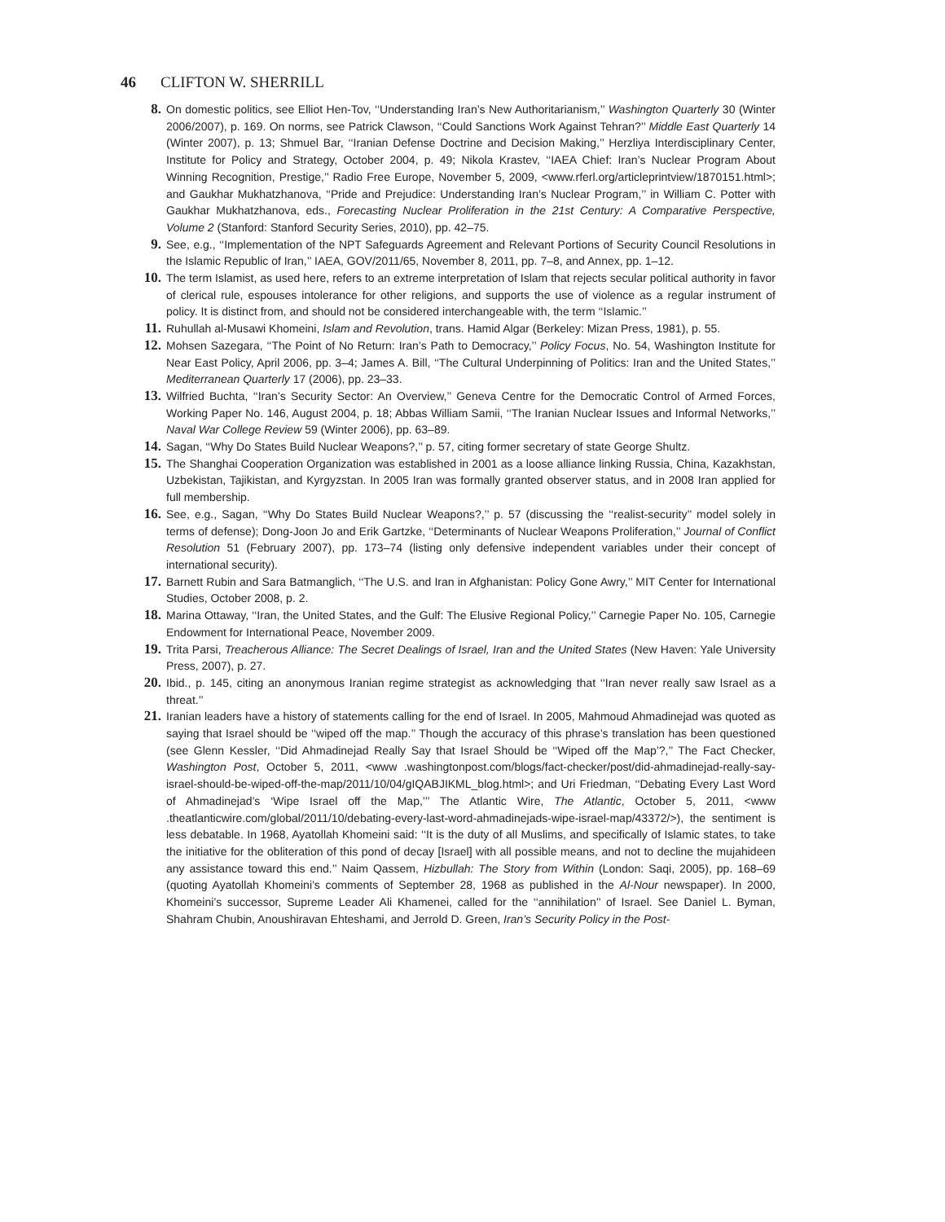46 CLIFTON W. SHERRILL
8. On domestic politics, see Elliot Hen-Tov, ‘‘Understanding Iran’s New Authoritarianism,’’ Washington Quarterly 30 (Winter 2006/2007), p. 169. On norms, see Patrick Clawson, ‘‘Could Sanctions Work Against Tehran?’’ Middle East Quarterly 14 (Winter 2007), p. 13; Shmuel Bar, ‘‘Iranian Defense Doctrine and Decision Making,’’ Herzliya Interdisciplinary Center, Institute for Policy and Strategy, October 2004, p. 49; Nikola Krastev, ‘‘IAEA Chief: Iran’s Nuclear Program About Winning Recognition, Prestige,’’ Radio Free Europe, November 5, 2009, <www.rferl.org/articleprintview/1870151.html>; and Gaukhar Mukhatzhanova, ‘‘Pride and Prejudice: Understanding Iran’s Nuclear Program,’’ in William C. Potter with Gaukhar Mukhatzhanova, eds., Forecasting Nuclear Proliferation in the 21st Century: A Comparative Perspective, Volume 2 (Stanford: Stanford Security Series, 2010), pp. 42–75.
9. See, e.g., ‘‘Implementation of the NPT Safeguards Agreement and Relevant Portions of Security Council Resolutions in the Islamic Republic of Iran,’’ IAEA, GOV/2011/65, November 8, 2011, pp. 7–8, and Annex, pp. 1–12.
10. The term Islamist, as used here, refers to an extreme interpretation of Islam that rejects secular political authority in favor of clerical rule, espouses intolerance for other religions, and supports the use of violence as a regular instrument of policy. It is distinct from, and should not be considered interchangeable with, the term ‘‘Islamic.’’
11. Ruhullah al-Musawi Khomeini, Islam and Revolution, trans. Hamid Algar (Berkeley: Mizan Press, 1981), p. 55.
12. Mohsen Sazegara, ‘‘The Point of No Return: Iran’s Path to Democracy,’’ Policy Focus, No. 54, Washington Institute for Near East Policy, April 2006, pp. 3–4; James A. Bill, ‘‘The Cultural Underpinning of Politics: Iran and the United States,’’ Mediterranean Quarterly 17 (2006), pp. 23–33.
13. Wilfried Buchta, ‘‘Iran’s Security Sector: An Overview,’’ Geneva Centre for the Democratic Control of Armed Forces, Working Paper No. 146, August 2004, p. 18; Abbas William Samii, ‘‘The Iranian Nuclear Issues and Informal Networks,’’ Naval War College Review 59 (Winter 2006), pp. 63–89.
14. Sagan, ‘‘Why Do States Build Nuclear Weapons?,’’ p. 57, citing former secretary of state George Shultz.
15. The Shanghai Cooperation Organization was established in 2001 as a loose alliance linking Russia, China, Kazakhstan, Uzbekistan, Tajikistan, and Kyrgyzstan. In 2005 Iran was formally granted observer status, and in 2008 Iran applied for full membership.
16. See, e.g., Sagan, ‘‘Why Do States Build Nuclear Weapons?,’’ p. 57 (discussing the ‘‘realist-security’’ model solely in terms of defense); Dong-Joon Jo and Erik Gartzke, ‘‘Determinants of Nuclear Weapons Proliferation,’’ Journal of Conflict Resolution 51 (February 2007), pp. 173–74 (listing only defensive independent variables under their concept of international security).
17. Barnett Rubin and Sara Batmanglich, ‘‘The U.S. and Iran in Afghanistan: Policy Gone Awry,’’ MIT Center for International Studies, October 2008, p. 2.
18. Marina Ottaway, ‘‘Iran, the United States, and the Gulf: The Elusive Regional Policy,’’ Carnegie Paper No. 105, Carnegie Endowment for International Peace, November 2009.
19. Trita Parsi, Treacherous Alliance: The Secret Dealings of Israel, Iran and the United States (New Haven: Yale University Press, 2007), p. 27.
20. Ibid., p. 145, citing an anonymous Iranian regime strategist as acknowledging that ‘‘Iran never really saw Israel as a threat.’’
21. Iranian leaders have a history of statements calling for the end of Israel. In 2005, Mahmoud Ahmadinejad was quoted as saying that Israel should be ‘‘wiped off the map.’’ Though the accuracy of this phrase’s translation has been questioned (see Glenn Kessler, ‘‘Did Ahmadinejad Really Say that Israel Should be ‘‘Wiped off the Map’?,’’ The Fact Checker, Washington Post, October 5, 2011, <www .washingtonpost.com/blogs/fact-checker/post/did-ahmadinejad-really-say-israel-should-be-wiped-off-the-map/2011/10/04/gIQABJIKML_blog.html>; and Uri Friedman, ‘‘Debating Every Last Word of Ahmadinejad’s ‘Wipe Israel off the Map,’’’ The Atlantic Wire, The Atlantic, October 5, 2011, <www .theatlanticwire.com/global/2011/10/debating-every-last-word-ahmadinejads-wipe-israel-map/43372/>), the sentiment is less debatable. In 1968, Ayatollah Khomeini said: ‘‘It is the duty of all Muslims, and specifically of Islamic states, to take the initiative for the obliteration of this pond of decay [Israel] with all possible means, and not to decline the mujahideen any assistance toward this end.’’ Naim Qassem, Hizbullah: The Story from Within (London: Saqi, 2005), pp. 168–69 (quoting Ayatollah Khomeini’s comments of September 28, 1968 as published in the Al-Nour newspaper). In 2000, Khomeini’s successor, Supreme Leader Ali Khamenei, called for the ‘‘annihilation’’ of Israel. See Daniel L. Byman, Shahram Chubin, Anoushiravan Ehteshami, and Jerrold D. Green, Iran’s Security Policy in the Post-